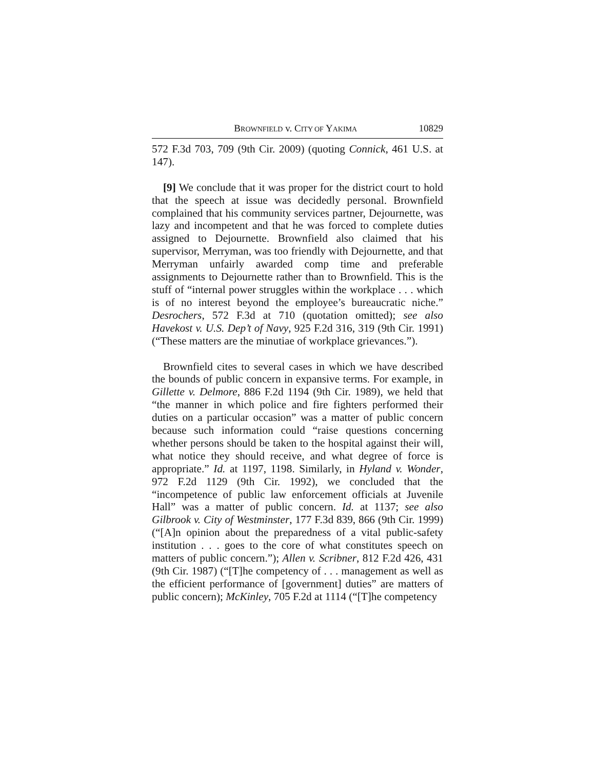BROWNFIELD v. CITY OF YAKIMA 10829
572 F.3d 703, 709 (9th Cir. 2009) (quoting Connick, 461 U.S. at 147).
[9] We conclude that it was proper for the district court to hold that the speech at issue was decidedly personal. Brownfield complained that his community services partner, Dejournette, was lazy and incompetent and that he was forced to complete duties assigned to Dejournette. Brownfield also claimed that his supervisor, Merryman, was too friendly with Dejournette, and that Merryman unfairly awarded comp time and preferable assignments to Dejournette rather than to Brownfield. This is the stuff of “internal power struggles within the workplace . . . which is of no interest beyond the employee’s bureaucratic niche.” Desrochers, 572 F.3d at 710 (quotation omitted); see also Havekost v. U.S. Dep’t of Navy, 925 F.2d 316, 319 (9th Cir. 1991) (“These matters are the minutiae of workplace grievances.”).
Brownfield cites to several cases in which we have described the bounds of public concern in expansive terms. For example, in Gillette v. Delmore, 886 F.2d 1194 (9th Cir. 1989), we held that “the manner in which police and fire fighters performed their duties on a particular occasion” was a matter of public concern because such information could “raise questions concerning whether persons should be taken to the hospital against their will, what notice they should receive, and what degree of force is appropriate.” Id. at 1197, 1198. Similarly, in Hyland v. Wonder, 972 F.2d 1129 (9th Cir. 1992), we concluded that the “incompetence of public law enforcement officials at Juvenile Hall” was a matter of public concern. Id. at 1137; see also Gilbrook v. City of Westminster, 177 F.3d 839, 866 (9th Cir. 1999) (“[A]n opinion about the preparedness of a vital public-safety institution . . . goes to the core of what constitutes speech on matters of public concern.”); Allen v. Scribner, 812 F.2d 426, 431 (9th Cir. 1987) (“[T]he competency of . . . management as well as the efficient performance of [government] duties” are matters of public concern); McKinley, 705 F.2d at 1114 (“[T]he competency